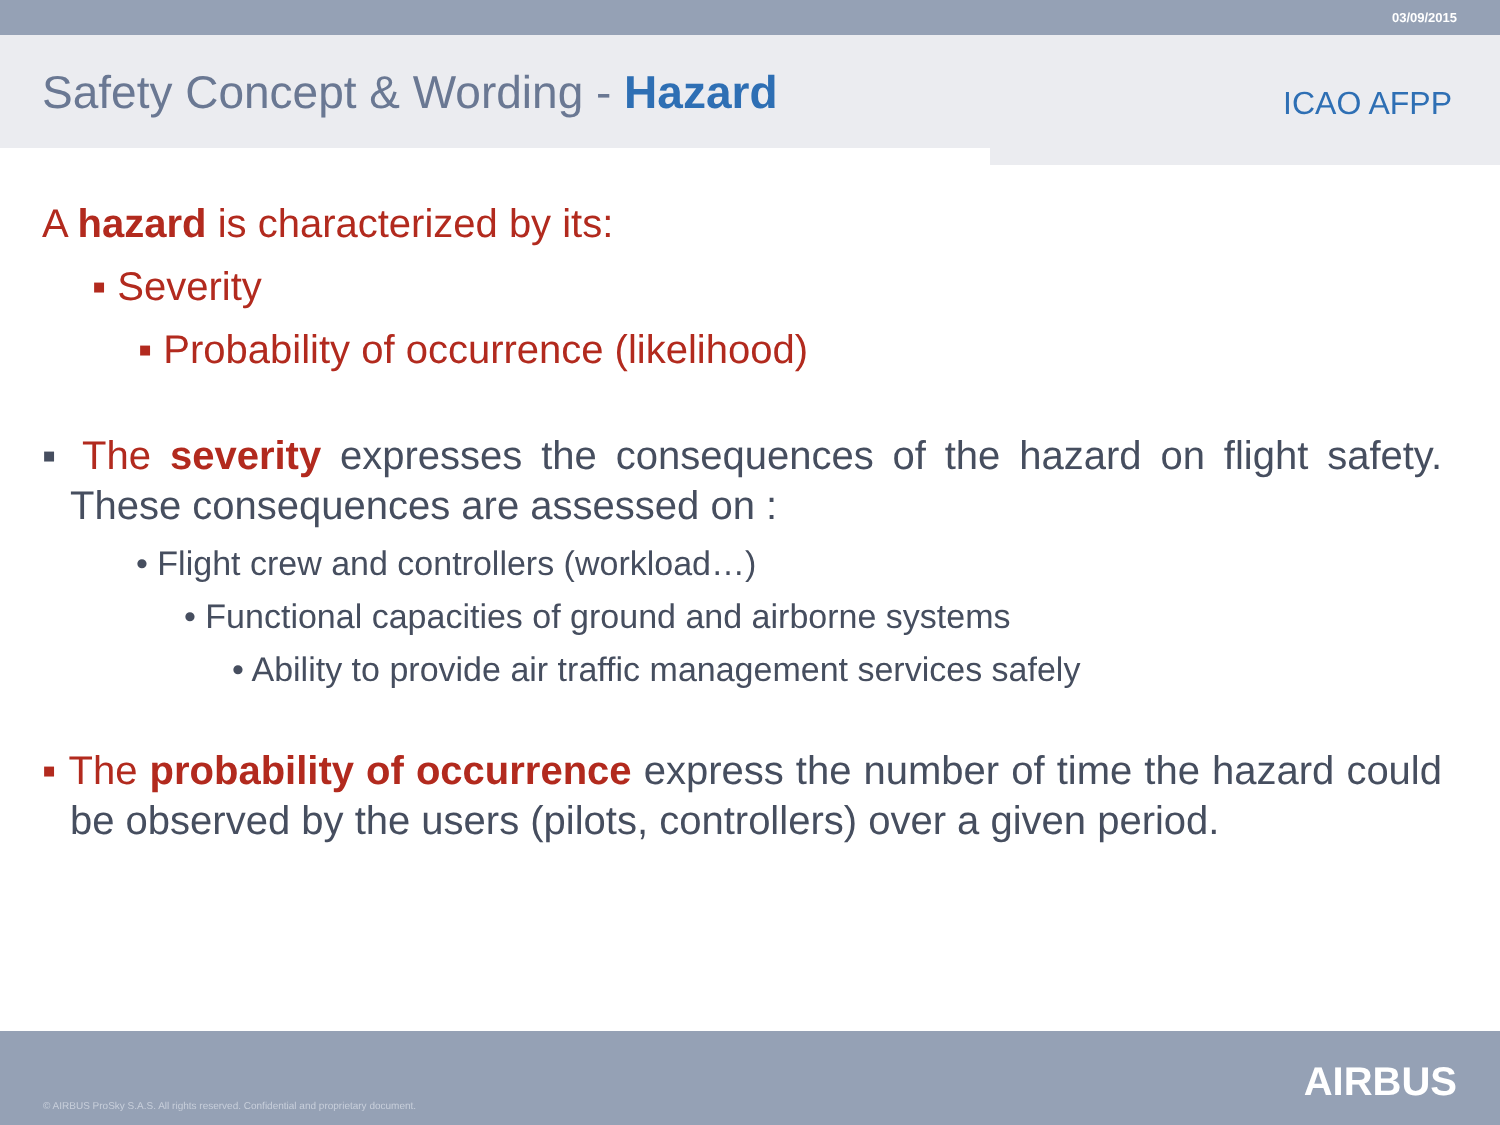03/09/2015
Safety Concept & Wording - Hazard
ICAO AFPP
A hazard is characterized by its:
▪ Severity
▪ Probability of occurrence (likelihood)
▪ The severity expresses the consequences of the hazard on flight safety. These consequences are assessed on :
• Flight crew and controllers (workload…)
• Functional capacities of ground and airborne systems
• Ability to provide air traffic management services safely
▪ The probability of occurrence express the number of time the hazard could be observed by the users (pilots, controllers) over a given period.
© AIRBUS ProSky S.A.S. All rights reserved. Confidential and proprietary document. AIRBUS